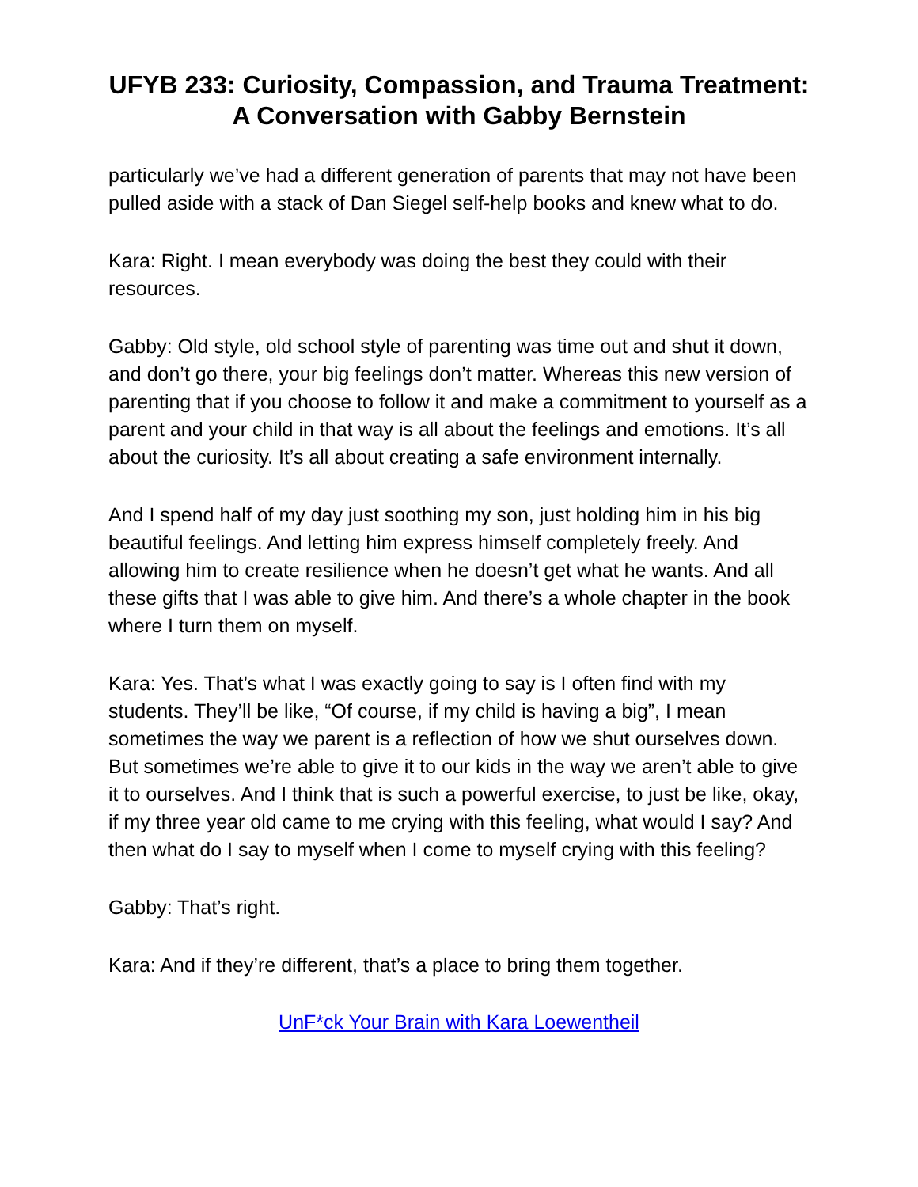UFYB 233: Curiosity, Compassion, and Trauma Treatment: A Conversation with Gabby Bernstein
particularly we’ve had a different generation of parents that may not have been pulled aside with a stack of Dan Siegel self-help books and knew what to do.
Kara: Right. I mean everybody was doing the best they could with their resources.
Gabby: Old style, old school style of parenting was time out and shut it down, and don’t go there, your big feelings don’t matter. Whereas this new version of parenting that if you choose to follow it and make a commitment to yourself as a parent and your child in that way is all about the feelings and emotions. It’s all about the curiosity. It’s all about creating a safe environment internally.
And I spend half of my day just soothing my son, just holding him in his big beautiful feelings. And letting him express himself completely freely. And allowing him to create resilience when he doesn’t get what he wants. And all these gifts that I was able to give him. And there’s a whole chapter in the book where I turn them on myself.
Kara: Yes. That’s what I was exactly going to say is I often find with my students. They’ll be like, “Of course, if my child is having a big”, I mean sometimes the way we parent is a reflection of how we shut ourselves down. But sometimes we’re able to give it to our kids in the way we aren’t able to give it to ourselves. And I think that is such a powerful exercise, to just be like, okay, if my three year old came to me crying with this feeling, what would I say? And then what do I say to myself when I come to myself crying with this feeling?
Gabby: That’s right.
Kara: And if they’re different, that’s a place to bring them together.
UnF*ck Your Brain with Kara Loewentheil